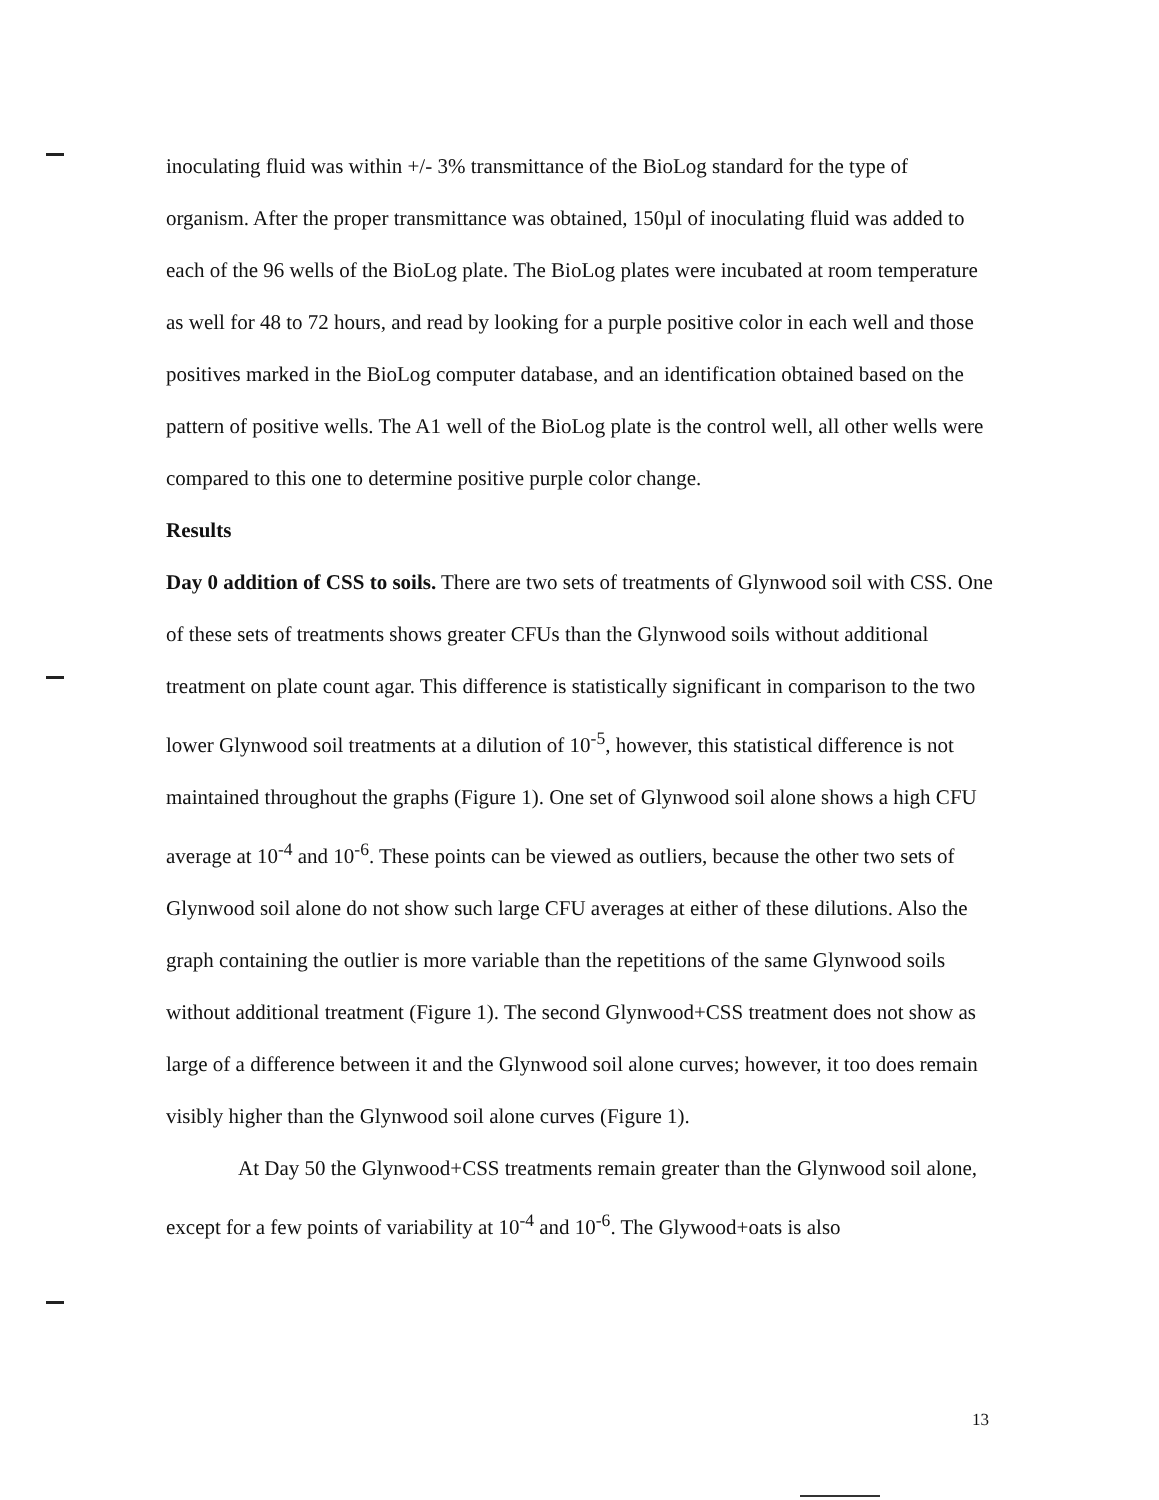inoculating fluid was within +/- 3% transmittance of the BioLog standard for the type of organism. After the proper transmittance was obtained, 150µl of inoculating fluid was added to each of the 96 wells of the BioLog plate. The BioLog plates were incubated at room temperature as well for 48 to 72 hours, and read by looking for a purple positive color in each well and those positives marked in the BioLog computer database, and an identification obtained based on the pattern of positive wells. The A1 well of the BioLog plate is the control well, all other wells were compared to this one to determine positive purple color change.
Results
Day 0 addition of CSS to soils. There are two sets of treatments of Glynwood soil with CSS. One of these sets of treatments shows greater CFUs than the Glynwood soils without additional treatment on plate count agar. This difference is statistically significant in comparison to the two lower Glynwood soil treatments at a dilution of 10<sup>-5</sup>, however, this statistical difference is not maintained throughout the graphs (Figure 1). One set of Glynwood soil alone shows a high CFU average at 10<sup>-4</sup> and 10<sup>-6</sup>. These points can be viewed as outliers, because the other two sets of Glynwood soil alone do not show such large CFU averages at either of these dilutions. Also the graph containing the outlier is more variable than the repetitions of the same Glynwood soils without additional treatment (Figure 1). The second Glynwood+CSS treatment does not show as large of a difference between it and the Glynwood soil alone curves; however, it too does remain visibly higher than the Glynwood soil alone curves (Figure 1).
At Day 50 the Glynwood+CSS treatments remain greater than the Glynwood soil alone, except for a few points of variability at 10<sup>-4</sup> and 10<sup>-6</sup>. The Glywood+oats is also
13